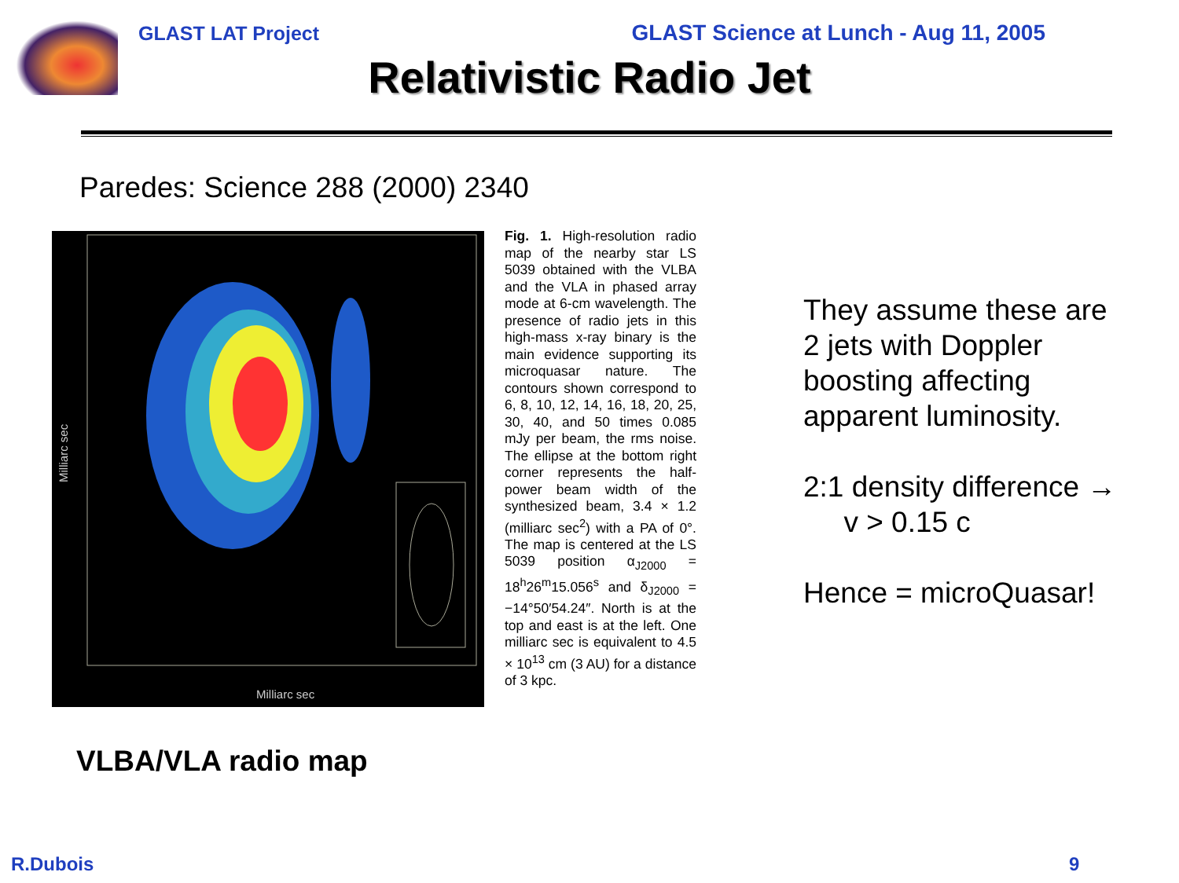GLAST LAT Project GLAST Science at Lunch - Aug 11, 2005
Relativistic Radio Jet
Paredes: Science 288 (2000) 2340
Milliarc sec
Milliarc sec
Fig. 1. High-resolution radio map of the nearby star LS 5039 obtained with the VLBA and the VLA in phased array mode at 6-cm wavelength. The presence of radio jets in this high-mass x-ray binary is the main evidence supporting its microquasar nature. The contours shown correspond to 6, 8, 10, 12, 14, 16, 18, 20, 25, 30, 40, and 50 times 0.085 mJy per beam, the rms noise. The ellipse at the bottom right corner represents the half-power beam width of the synthesized beam, 3.4 × 1.2 (milliarc sec<sup>2</sup>) with a PA of 0°. The map is centered at the LS 5039 position α<sub>J2000</sub> = 18<sup>h</sup>26<sup>m</sup>15.056<sup>s</sup> and δ<sub>J2000</sub> = −14°50′54.24″. North is at the top and east is at the left. One milliarc sec is equivalent to 4.5 × 10<sup>13</sup> cm (3 AU) for a distance of 3 kpc.
They assume these are
2 jets with Doppler
boosting affecting
apparent luminosity.
2:1 density difference →
v > 0.15 c
Hence = microQuasar!
VLBA/VLA radio map
R.Dubois 9